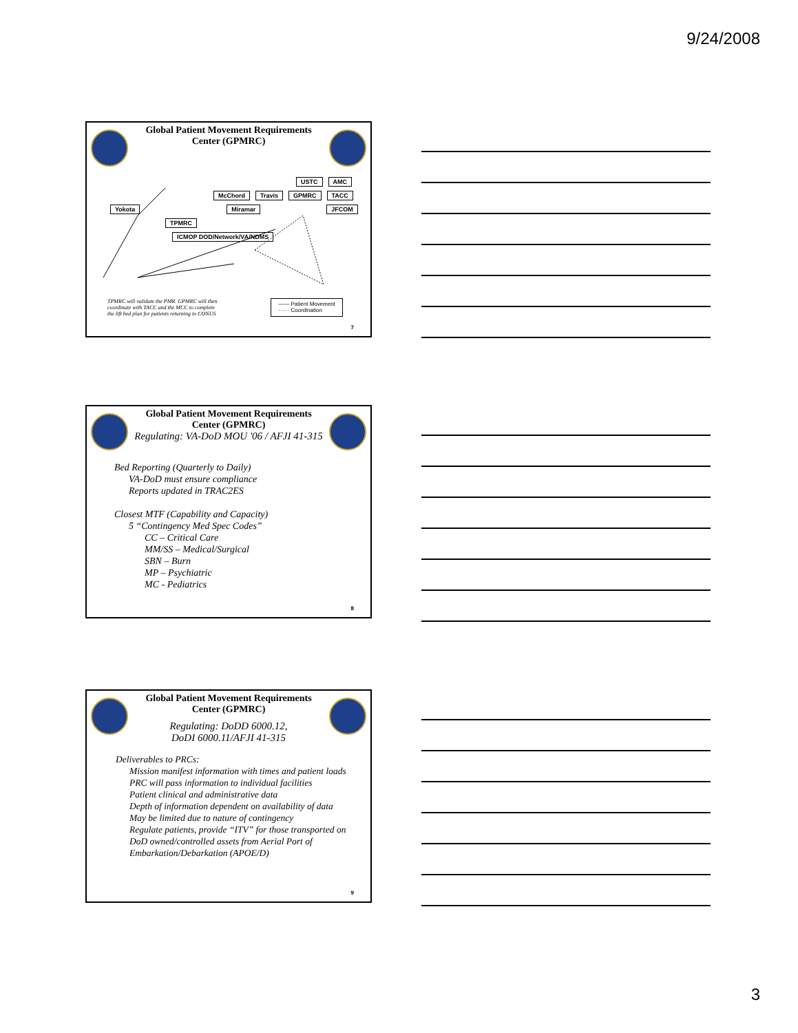9/24/2008
Global Patient Movement Requirements Center (GPMRC)
USTC AMC
McChord Travis GPMRC TACC
Yokota Miramar JFCOM
TPMRC ICMOP DOD/Network/VA/NDMS
TPMRC will validate the PMR. GPMRC will then coordinate with TACC and the MCC to complete the lift bed plan for patients returning to CONUS
—— Patient Movement
······ Coordination
7
Global Patient Movement Requirements Center (GPMRC)
Regulating: VA-DoD MOU '06 / AFJI 41-315
Bed Reporting (Quarterly to Daily)
VA-DoD must ensure compliance
Reports updated in TRAC2ES
Closest MTF (Capability and Capacity)
5 “Contingency Med Spec Codes”
CC – Critical Care
MM/SS – Medical/Surgical
SBN – Burn
MP – Psychiatric
MC - Pediatrics
8
Global Patient Movement Requirements Center (GPMRC)
Regulating: DoDD 6000.12,
DoDI 6000.11/AFJI 41-315
Deliverables to PRCs:
Mission manifest information with times and patient loads
PRC will pass information to individual facilities
Patient clinical and administrative data
Depth of information dependent on availability of data
May be limited due to nature of contingency
Regulate patients, provide “ITV” for those transported on DoD owned/controlled assets from Aerial Port of Embarkation/Debarkation (APOE/D)
9
3